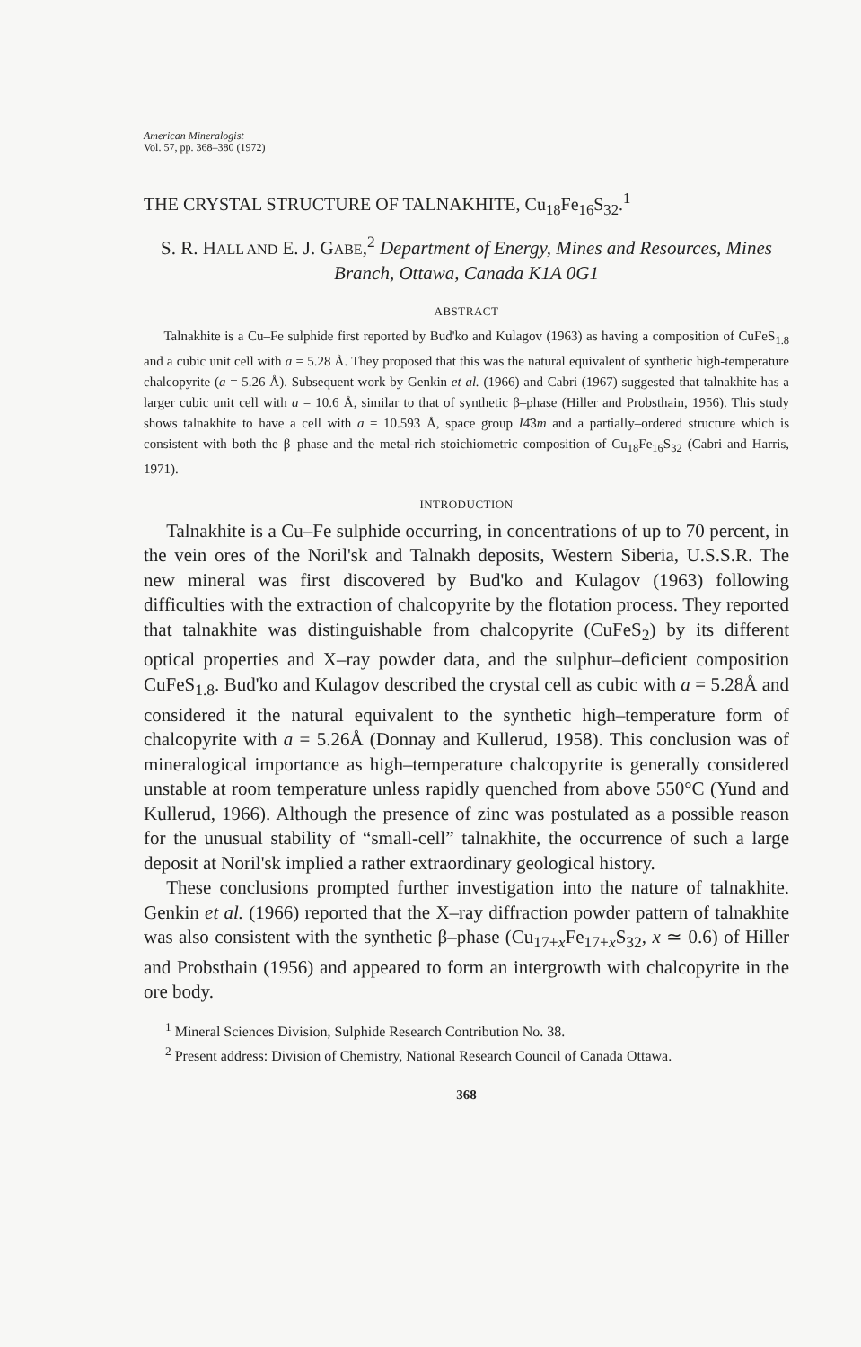American Mineralogist
Vol. 57, pp. 368–380 (1972)
THE CRYSTAL STRUCTURE OF TALNAKHITE, Cu<sub>18</sub>Fe<sub>16</sub>S<sub>32</sub>.<sup>1</sup>
S. R. HALL AND E. J. GABE,<sup>2</sup> Department of Energy, Mines and Resources, Mines Branch, Ottawa, Canada K1A 0G1
ABSTRACT
Talnakhite is a Cu–Fe sulphide first reported by Bud'ko and Kulagov (1963) as having a composition of CuFeS<sub>1.8</sub> and a cubic unit cell with a = 5.28 Å. They proposed that this was the natural equivalent of synthetic high-temperature chalcopyrite (a = 5.26 Å). Subsequent work by Genkin et al. (1966) and Cabri (1967) suggested that talnakhite has a larger cubic unit cell with a = 10.6 Å, similar to that of synthetic β–phase (Hiller and Probsthain, 1956). This study shows talnakhite to have a cell with a = 10.593 Å, space group I4̄3m and a partially–ordered structure which is consistent with both the β–phase and the metal-rich stoichiometric composition of Cu<sub>18</sub>Fe<sub>16</sub>S<sub>32</sub> (Cabri and Harris, 1971).
INTRODUCTION
Talnakhite is a Cu–Fe sulphide occurring, in concentrations of up to 70 percent, in the vein ores of the Noril'sk and Talnakh deposits, Western Siberia, U.S.S.R. The new mineral was first discovered by Bud'ko and Kulagov (1963) following difficulties with the extraction of chalcopyrite by the flotation process. They reported that talnakhite was distinguishable from chalcopyrite (CuFeS<sub>2</sub>) by its different optical properties and X–ray powder data, and the sulphur–deficient composition CuFeS<sub>1.8</sub>. Bud'ko and Kulagov described the crystal cell as cubic with a = 5.28Å and considered it the natural equivalent to the synthetic high–temperature form of chalcopyrite with a = 5.26Å (Donnay and Kullerud, 1958). This conclusion was of mineralogical importance as high–temperature chalcopyrite is generally considered unstable at room temperature unless rapidly quenched from above 550°C (Yund and Kullerud, 1966). Although the presence of zinc was postulated as a possible reason for the unusual stability of “small-cell” talnakhite, the occurrence of such a large deposit at Noril'sk implied a rather extraordinary geological history.
These conclusions prompted further investigation into the nature of talnakhite. Genkin et al. (1966) reported that the X–ray diffraction powder pattern of talnakhite was also consistent with the synthetic β–phase (Cu<sub>17+x</sub>Fe<sub>17+x</sub>S<sub>32</sub>, x ≃ 0.6) of Hiller and Probsthain (1956) and appeared to form an intergrowth with chalcopyrite in the ore body.
<sup>1</sup> Mineral Sciences Division, Sulphide Research Contribution No. 38.
<sup>2</sup> Present address: Division of Chemistry, National Research Council of Canada Ottawa.
368